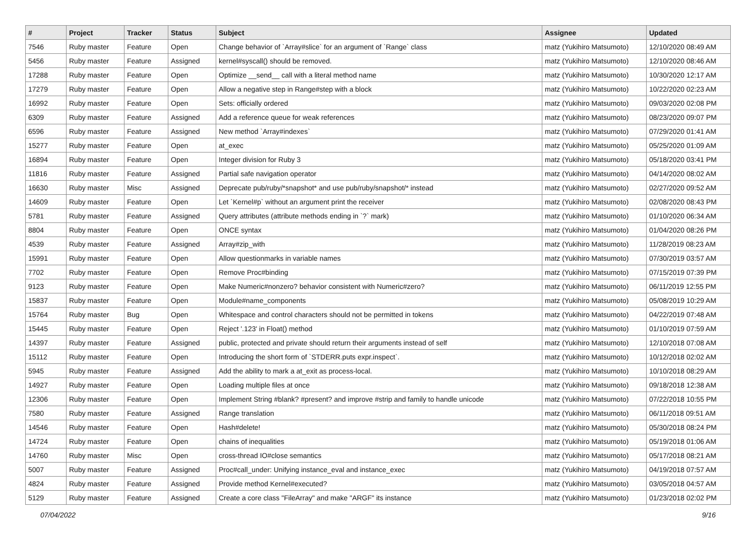| # | Project | Tracker | Status | Subject | Assignee | Updated |
| --- | --- | --- | --- | --- | --- | --- |
| 7546 | Ruby master | Feature | Open | Change behavior of `Array#slice` for an argument of `Range` class | matz (Yukihiro Matsumoto) | 12/10/2020 08:49 AM |
| 5456 | Ruby master | Feature | Assigned | kernel#syscall() should be removed. | matz (Yukihiro Matsumoto) | 12/10/2020 08:46 AM |
| 17288 | Ruby master | Feature | Open | Optimize __send__ call with a literal method name | matz (Yukihiro Matsumoto) | 10/30/2020 12:17 AM |
| 17279 | Ruby master | Feature | Open | Allow a negative step in Range#step with a block | matz (Yukihiro Matsumoto) | 10/22/2020 02:23 AM |
| 16992 | Ruby master | Feature | Open | Sets: officially ordered | matz (Yukihiro Matsumoto) | 09/03/2020 02:08 PM |
| 6309 | Ruby master | Feature | Assigned | Add a reference queue for weak references | matz (Yukihiro Matsumoto) | 08/23/2020 09:07 PM |
| 6596 | Ruby master | Feature | Assigned | New method `Array#indexes` | matz (Yukihiro Matsumoto) | 07/29/2020 01:41 AM |
| 15277 | Ruby master | Feature | Open | at_exec | matz (Yukihiro Matsumoto) | 05/25/2020 01:09 AM |
| 16894 | Ruby master | Feature | Open | Integer division for Ruby 3 | matz (Yukihiro Matsumoto) | 05/18/2020 03:41 PM |
| 11816 | Ruby master | Feature | Assigned | Partial safe navigation operator | matz (Yukihiro Matsumoto) | 04/14/2020 08:02 AM |
| 16630 | Ruby master | Misc | Assigned | Deprecate pub/ruby/*snapshot* and use pub/ruby/snapshot/* instead | matz (Yukihiro Matsumoto) | 02/27/2020 09:52 AM |
| 14609 | Ruby master | Feature | Open | Let `Kernel#p` without an argument print the receiver | matz (Yukihiro Matsumoto) | 02/08/2020 08:43 PM |
| 5781 | Ruby master | Feature | Assigned | Query attributes (attribute methods ending in `?` mark) | matz (Yukihiro Matsumoto) | 01/10/2020 06:34 AM |
| 8804 | Ruby master | Feature | Open | ONCE syntax | matz (Yukihiro Matsumoto) | 01/04/2020 08:26 PM |
| 4539 | Ruby master | Feature | Assigned | Array#zip_with | matz (Yukihiro Matsumoto) | 11/28/2019 08:23 AM |
| 15991 | Ruby master | Feature | Open | Allow questionmarks in variable names | matz (Yukihiro Matsumoto) | 07/30/2019 03:57 AM |
| 7702 | Ruby master | Feature | Open | Remove Proc#binding | matz (Yukihiro Matsumoto) | 07/15/2019 07:39 PM |
| 9123 | Ruby master | Feature | Open | Make Numeric#nonzero? behavior consistent with Numeric#zero? | matz (Yukihiro Matsumoto) | 06/11/2019 12:55 PM |
| 15837 | Ruby master | Feature | Open | Module#name_components | matz (Yukihiro Matsumoto) | 05/08/2019 10:29 AM |
| 15764 | Ruby master | Bug | Open | Whitespace and control characters should not be permitted in tokens | matz (Yukihiro Matsumoto) | 04/22/2019 07:48 AM |
| 15445 | Ruby master | Feature | Open | Reject '.123' in Float() method | matz (Yukihiro Matsumoto) | 01/10/2019 07:59 AM |
| 14397 | Ruby master | Feature | Assigned | public, protected and private should return their arguments instead of self | matz (Yukihiro Matsumoto) | 12/10/2018 07:08 AM |
| 15112 | Ruby master | Feature | Open | Introducing the short form of `STDERR.puts expr.inspect`. | matz (Yukihiro Matsumoto) | 10/12/2018 02:02 AM |
| 5945 | Ruby master | Feature | Assigned | Add the ability to mark a at_exit as process-local. | matz (Yukihiro Matsumoto) | 10/10/2018 08:29 AM |
| 14927 | Ruby master | Feature | Open | Loading multiple files at once | matz (Yukihiro Matsumoto) | 09/18/2018 12:38 AM |
| 12306 | Ruby master | Feature | Open | Implement String #blank? #present? and improve #strip and family to handle unicode | matz (Yukihiro Matsumoto) | 07/22/2018 10:55 PM |
| 7580 | Ruby master | Feature | Assigned | Range translation | matz (Yukihiro Matsumoto) | 06/11/2018 09:51 AM |
| 14546 | Ruby master | Feature | Open | Hash#delete! | matz (Yukihiro Matsumoto) | 05/30/2018 08:24 PM |
| 14724 | Ruby master | Feature | Open | chains of inequalities | matz (Yukihiro Matsumoto) | 05/19/2018 01:06 AM |
| 14760 | Ruby master | Misc | Open | cross-thread IO#close semantics | matz (Yukihiro Matsumoto) | 05/17/2018 08:21 AM |
| 5007 | Ruby master | Feature | Assigned | Proc#call_under: Unifying instance_eval and instance_exec | matz (Yukihiro Matsumoto) | 04/19/2018 07:57 AM |
| 4824 | Ruby master | Feature | Assigned | Provide method Kernel#executed? | matz (Yukihiro Matsumoto) | 03/05/2018 04:57 AM |
| 5129 | Ruby master | Feature | Assigned | Create a core class "FileArray" and make "ARGF" its instance | matz (Yukihiro Matsumoto) | 01/23/2018 02:02 PM |
07/04/2022 9/16